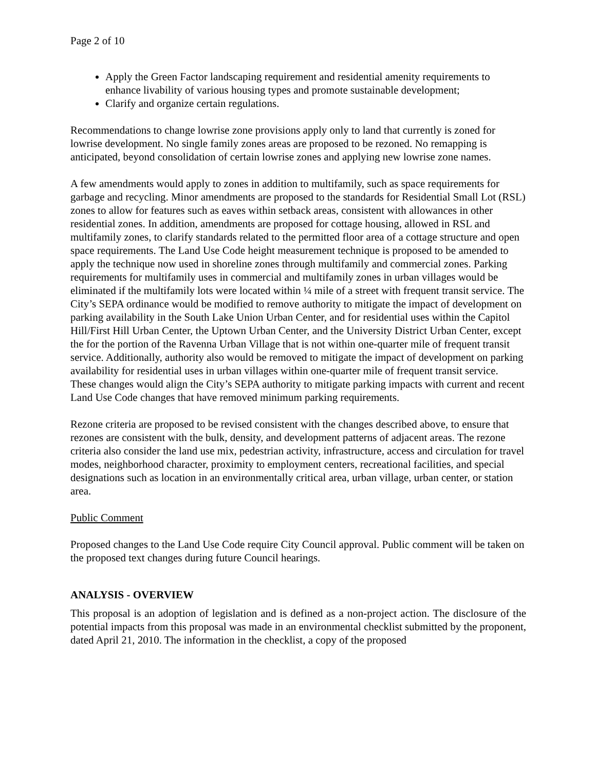Page 2 of 10
Apply the Green Factor landscaping requirement and residential amenity requirements to enhance livability of various housing types and promote sustainable development;
Clarify and organize certain regulations.
Recommendations to change lowrise zone provisions apply only to land that currently is zoned for lowrise development. No single family zones areas are proposed to be rezoned. No remapping is anticipated, beyond consolidation of certain lowrise zones and applying new lowrise zone names.
A few amendments would apply to zones in addition to multifamily, such as space requirements for garbage and recycling. Minor amendments are proposed to the standards for Residential Small Lot (RSL) zones to allow for features such as eaves within setback areas, consistent with allowances in other residential zones. In addition, amendments are proposed for cottage housing, allowed in RSL and multifamily zones, to clarify standards related to the permitted floor area of a cottage structure and open space requirements. The Land Use Code height measurement technique is proposed to be amended to apply the technique now used in shoreline zones through multifamily and commercial zones. Parking requirements for multifamily uses in commercial and multifamily zones in urban villages would be eliminated if the multifamily lots were located within ¼ mile of a street with frequent transit service. The City’s SEPA ordinance would be modified to remove authority to mitigate the impact of development on parking availability in the South Lake Union Urban Center, and for residential uses within the Capitol Hill/First Hill Urban Center, the Uptown Urban Center, and the University District Urban Center, except the for the portion of the Ravenna Urban Village that is not within one-quarter mile of frequent transit service. Additionally, authority also would be removed to mitigate the impact of development on parking availability for residential uses in urban villages within one-quarter mile of frequent transit service. These changes would align the City’s SEPA authority to mitigate parking impacts with current and recent Land Use Code changes that have removed minimum parking requirements.
Rezone criteria are proposed to be revised consistent with the changes described above, to ensure that rezones are consistent with the bulk, density, and development patterns of adjacent areas. The rezone criteria also consider the land use mix, pedestrian activity, infrastructure, access and circulation for travel modes, neighborhood character, proximity to employment centers, recreational facilities, and special designations such as location in an environmentally critical area, urban village, urban center, or station area.
Public Comment
Proposed changes to the Land Use Code require City Council approval. Public comment will be taken on the proposed text changes during future Council hearings.
ANALYSIS - OVERVIEW
This proposal is an adoption of legislation and is defined as a non-project action. The disclosure of the potential impacts from this proposal was made in an environmental checklist submitted by the proponent, dated April 21, 2010. The information in the checklist, a copy of the proposed